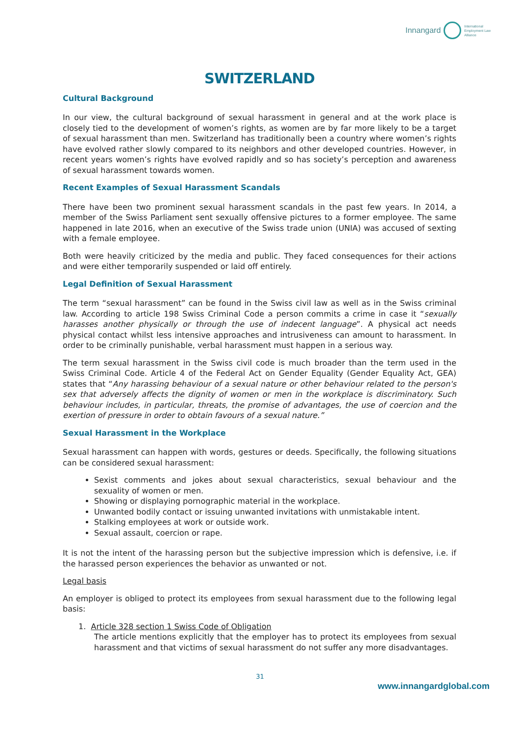Innangard International
Employment Law
Alliance
SWITZERLAND
Cultural Background
In our view, the cultural background of sexual harassment in general and at the work place is closely tied to the development of women’s rights, as women are by far more likely to be a target of sexual harassment than men. Switzerland has traditionally been a country where women’s rights have evolved rather slowly compared to its neighbors and other developed countries. However, in recent years women’s rights have evolved rapidly and so has society’s perception and awareness of sexual harassment towards women.
Recent Examples of Sexual Harassment Scandals
There have been two prominent sexual harassment scandals in the past few years. In 2014, a member of the Swiss Parliament sent sexually offensive pictures to a former employee. The same happened in late 2016, when an executive of the Swiss trade union (UNIA) was accused of sexting with a female employee.
Both were heavily criticized by the media and public. They faced consequences for their actions and were either temporarily suspended or laid off entirely.
Legal Definition of Sexual Harassment
The term “sexual harassment” can be found in the Swiss civil law as well as in the Swiss criminal law. According to article 198 Swiss Criminal Code a person commits a crime in case it “sexually harasses another physically or through the use of indecent language”. A physical act needs physical contact whilst less intensive approaches and intrusiveness can amount to harassment. In order to be criminally punishable, verbal harassment must happen in a serious way.
The term sexual harassment in the Swiss civil code is much broader than the term used in the Swiss Criminal Code. Article 4 of the Federal Act on Gender Equality (Gender Equality Act, GEA) states that “Any harassing behaviour of a sexual nature or other behaviour related to the person's sex that adversely affects the dignity of women or men in the workplace is discriminatory. Such behaviour includes, in particular, threats, the promise of advantages, the use of coercion and the exertion of pressure in order to obtain favours of a sexual nature.”
Sexual Harassment in the Workplace
Sexual harassment can happen with words, gestures or deeds. Specifically, the following situations can be considered sexual harassment:
Sexist comments and jokes about sexual characteristics, sexual behaviour and the sexuality of women or men.
Showing or displaying pornographic material in the workplace.
Unwanted bodily contact or issuing unwanted invitations with unmistakable intent.
Stalking employees at work or outside work.
Sexual assault, coercion or rape.
It is not the intent of the harassing person but the subjective impression which is defensive, i.e. if the harassed person experiences the behavior as unwanted or not.
Legal basis
An employer is obliged to protect its employees from sexual harassment due to the following legal basis:
1. Article 328 section 1 Swiss Code of Obligation
The article mentions explicitly that the employer has to protect its employees from sexual harassment and that victims of sexual harassment do not suffer any more disadvantages.
31
www.innangardglobal.com